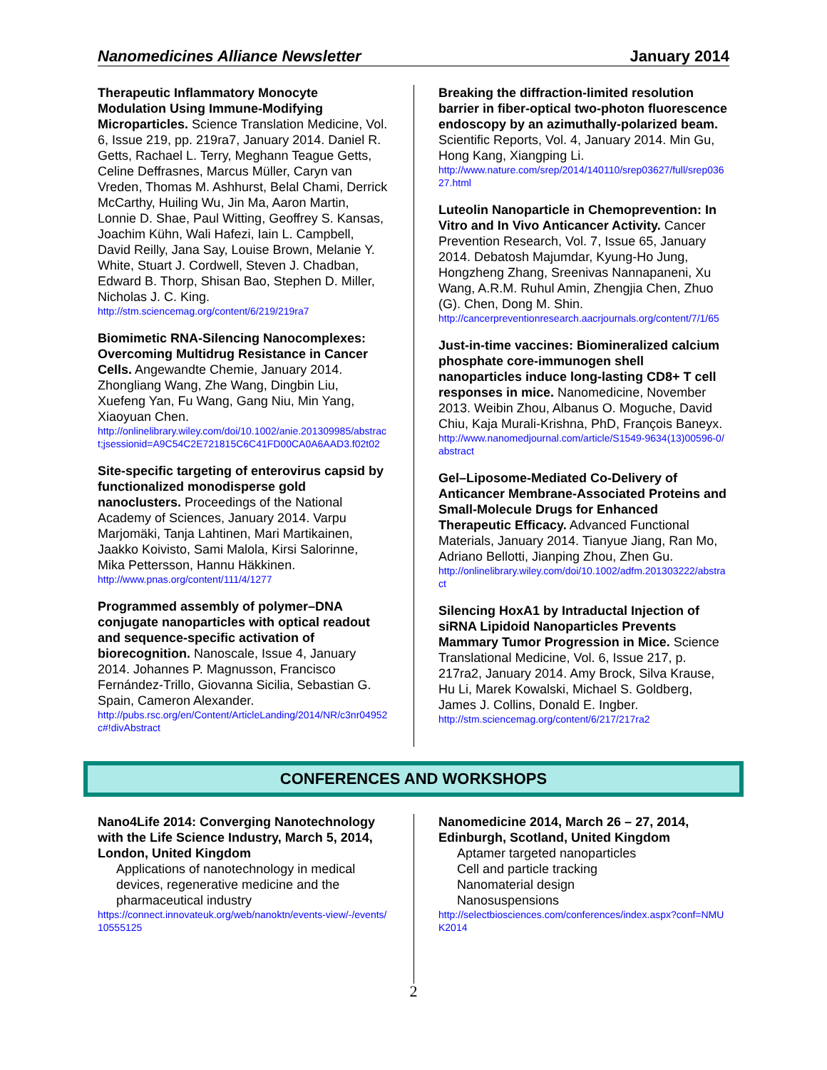Nanomedicines Alliance Newsletter January 2014
Therapeutic Inflammatory Monocyte Modulation Using Immune-Modifying Microparticles. Science Translation Medicine, Vol. 6, Issue 219, pp. 219ra7, January 2014. Daniel R. Getts, Rachael L. Terry, Meghann Teague Getts, Celine Deffrasnes, Marcus Müller, Caryn van Vreden, Thomas M. Ashhurst, Belal Chami, Derrick McCarthy, Huiling Wu, Jin Ma, Aaron Martin, Lonnie D. Shae, Paul Witting, Geoffrey S. Kansas, Joachim Kühn, Wali Hafezi, Iain L. Campbell, David Reilly, Jana Say, Louise Brown, Melanie Y. White, Stuart J. Cordwell, Steven J. Chadban, Edward B. Thorp, Shisan Bao, Stephen D. Miller, Nicholas J. C. King.
http://stm.sciencemag.org/content/6/219/219ra7
Biomimetic RNA-Silencing Nanocomplexes: Overcoming Multidrug Resistance in Cancer Cells. Angewandte Chemie, January 2014. Zhongliang Wang, Zhe Wang, Dingbin Liu, Xuefeng Yan, Fu Wang, Gang Niu, Min Yang, Xiaoyuan Chen.
http://onlinelibrary.wiley.com/doi/10.1002/anie.201309985/abstract;jsessionid=A9C54C2E721815C6C41FD00CA0A6AAD3.f02t02
Site-specific targeting of enterovirus capsid by functionalized monodisperse gold nanoclusters. Proceedings of the National Academy of Sciences, January 2014. Varpu Marjomäki, Tanja Lahtinen, Mari Martikainen, Jaakko Koivisto, Sami Malola, Kirsi Salorinne, Mika Pettersson, Hannu Häkkinen.
http://www.pnas.org/content/111/4/1277
Programmed assembly of polymer–DNA conjugate nanoparticles with optical readout and sequence-specific activation of biorecognition. Nanoscale, Issue 4, January 2014. Johannes P. Magnusson, Francisco Fernández-Trillo, Giovanna Sicilia, Sebastian G. Spain, Cameron Alexander.
http://pubs.rsc.org/en/Content/ArticleLanding/2014/NR/c3nr04952c#!divAbstract
Breaking the diffraction-limited resolution barrier in fiber-optical two-photon fluorescence endoscopy by an azimuthally-polarized beam. Scientific Reports, Vol. 4, January 2014. Min Gu, Hong Kang, Xiangping Li.
http://www.nature.com/srep/2014/140110/srep03627/full/srep03627.html
Luteolin Nanoparticle in Chemoprevention: In Vitro and In Vivo Anticancer Activity. Cancer Prevention Research, Vol. 7, Issue 65, January 2014. Debatosh Majumdar, Kyung-Ho Jung, Hongzheng Zhang, Sreenivas Nannapaneni, Xu Wang, A.R.M. Ruhul Amin, Zhengjia Chen, Zhuo (G). Chen, Dong M. Shin.
http://cancerpreventionresearch.aacrjournals.org/content/7/1/65
Just-in-time vaccines: Biomineralized calcium phosphate core-immunogen shell nanoparticles induce long-lasting CD8+ T cell responses in mice. Nanomedicine, November 2013. Weibin Zhou, Albanus O. Moguche, David Chiu, Kaja Murali-Krishna, PhD, François Baneyx.
http://www.nanomedjournal.com/article/S1549-9634(13)00596-0/abstract
Gel–Liposome-Mediated Co-Delivery of Anticancer Membrane-Associated Proteins and Small-Molecule Drugs for Enhanced Therapeutic Efficacy. Advanced Functional Materials, January 2014. Tianyue Jiang, Ran Mo, Adriano Bellotti, Jianping Zhou, Zhen Gu.
http://onlinelibrary.wiley.com/doi/10.1002/adfm.201303222/abstract
Silencing HoxA1 by Intraductal Injection of siRNA Lipidoid Nanoparticles Prevents Mammary Tumor Progression in Mice. Science Translational Medicine, Vol. 6, Issue 217, p. 217ra2, January 2014. Amy Brock, Silva Krause, Hu Li, Marek Kowalski, Michael S. Goldberg, James J. Collins, Donald E. Ingber.
http://stm.sciencemag.org/content/6/217/217ra2
CONFERENCES AND WORKSHOPS
Nano4Life 2014: Converging Nanotechnology with the Life Science Industry, March 5, 2014, London, United Kingdom
Applications of nanotechnology in medical devices, regenerative medicine and the pharmaceutical industry
https://connect.innovateuk.org/web/nanoktn/events-view/-/events/10555125
Nanomedicine 2014, March 26 – 27, 2014, Edinburgh, Scotland, United Kingdom
Aptamer targeted nanoparticles
Cell and particle tracking
Nanomaterial design
Nanosuspensions
http://selectbiosciences.com/conferences/index.aspx?conf=NMUK2014
2